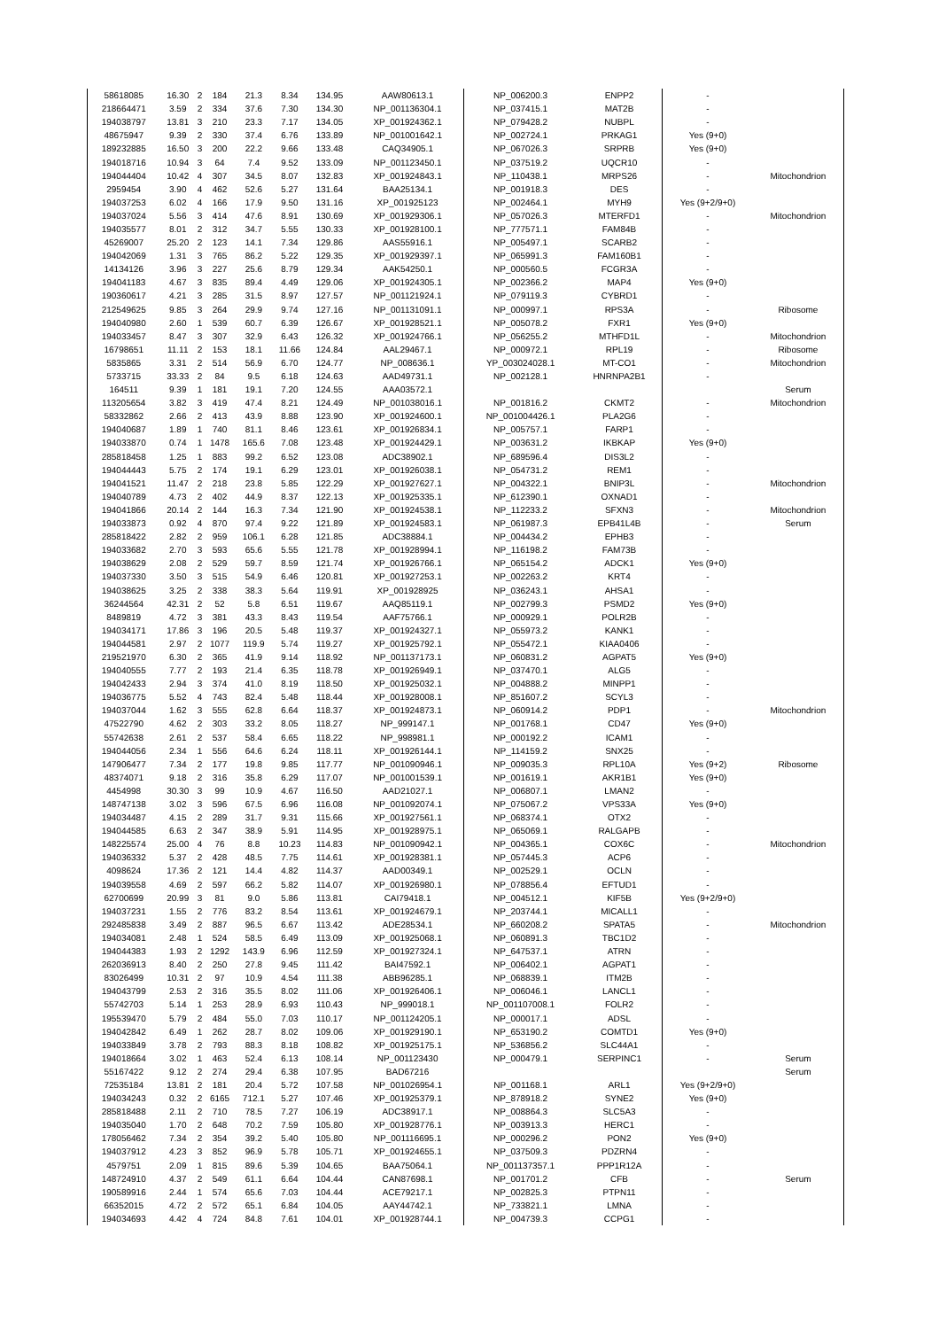| 58618085 | 16.30 | 2 | 184 | 21.3 | 8.34 | 134.95 | AAW80613.1 | NP_006200.3 | ENPP2 | - | |
| 218664471 | 3.59 | 2 | 334 | 37.6 | 7.30 | 134.30 | NP_001136304.1 | NP_037415.1 | MAT2B | - | |
| 194038797 | 13.81 | 3 | 210 | 23.3 | 7.17 | 134.05 | XP_001924362.1 | NP_079428.2 | NUBPL | - | |
| 48675947 | 9.39 | 2 | 330 | 37.4 | 6.76 | 133.89 | NP_001001642.1 | NP_002724.1 | PRKAG1 | Yes (9+0) | |
| 189232885 | 16.50 | 3 | 200 | 22.2 | 9.66 | 133.48 | CAQ34905.1 | NP_067026.3 | SRPRB | Yes (9+0) | |
| 194018716 | 10.94 | 3 | 64 | 7.4 | 9.52 | 133.09 | NP_001123450.1 | NP_037519.2 | UQCR10 | - | |
| 194044404 | 10.42 | 4 | 307 | 34.5 | 8.07 | 132.83 | XP_001924843.1 | NP_110438.1 | MRPS26 | - | Mitochondrion |
| 2959454 | 3.90 | 4 | 462 | 52.6 | 5.27 | 131.64 | BAA25134.1 | NP_001918.3 | DES | - | |
| 194037253 | 6.02 | 4 | 166 | 17.9 | 9.50 | 131.16 | XP_001925123 | NP_002464.1 | MYH9 | Yes (9+2/9+0) | |
| 194037024 | 5.56 | 3 | 414 | 47.6 | 8.91 | 130.69 | XP_001929306.1 | NP_057026.3 | MTERFD1 | - | Mitochondrion |
| 194035577 | 8.01 | 2 | 312 | 34.7 | 5.55 | 130.33 | XP_001928100.1 | NP_777571.1 | FAM84B | - | |
| 45269007 | 25.20 | 2 | 123 | 14.1 | 7.34 | 129.86 | AAS55916.1 | NP_005497.1 | SCARB2 | - | |
| 194042069 | 1.31 | 3 | 765 | 86.2 | 5.22 | 129.35 | XP_001929397.1 | NP_065991.3 | FAM160B1 | - | |
| 14134126 | 3.96 | 3 | 227 | 25.6 | 8.79 | 129.34 | AAK54250.1 | NP_000560.5 | FCGR3A | - | |
| 194041183 | 4.67 | 3 | 835 | 89.4 | 4.49 | 129.06 | XP_001924305.1 | NP_002366.2 | MAP4 | Yes (9+0) | |
| 190360617 | 4.21 | 3 | 285 | 31.5 | 8.97 | 127.57 | NP_001121924.1 | NP_079119.3 | CYBRD1 | - | |
| 212549625 | 9.85 | 3 | 264 | 29.9 | 9.74 | 127.16 | NP_001131091.1 | NP_000997.1 | RPS3A | - | Ribosome |
| 194040980 | 2.60 | 1 | 539 | 60.7 | 6.39 | 126.67 | XP_001928521.1 | NP_005078.2 | FXR1 | Yes (9+0) | |
| 194033457 | 8.47 | 3 | 307 | 32.9 | 6.43 | 126.32 | XP_001924766.1 | NP_056255.2 | MTHFD1L | - | Mitochondrion |
| 16798651 | 11.11 | 2 | 153 | 18.1 | 11.66 | 124.84 | AAL29467.1 | NP_000972.1 | RPL19 | - | Ribosome |
| 5835865 | 3.31 | 2 | 514 | 56.9 | 6.70 | 124.77 | NP_008636.1 | YP_003024028.1 | MT-CO1 | - | Mitochondrion |
| 5733715 | 33.33 | 2 | 84 | 9.5 | 6.18 | 124.63 | AAD49731.1 | NP_002128.1 | HNRNPA2B1 | - | |
| 164511 | 9.39 | 1 | 181 | 19.1 | 7.20 | 124.55 | AAA03572.1 | | | | Serum |
| 113205654 | 3.82 | 3 | 419 | 47.4 | 8.21 | 124.49 | NP_001038016.1 | NP_001816.2 | CKMT2 | - | Mitochondrion |
| 58332862 | 2.66 | 2 | 413 | 43.9 | 8.88 | 123.90 | XP_001924600.1 | NP_001004426.1 | PLA2G6 | - | |
| 194040687 | 1.89 | 1 | 740 | 81.1 | 8.46 | 123.61 | XP_001926834.1 | NP_005757.1 | FARP1 | - | |
| 194033870 | 0.74 | 1 | 1478 | 165.6 | 7.08 | 123.48 | XP_001924429.1 | NP_003631.2 | IKBKAP | Yes (9+0) | |
| 285818458 | 1.25 | 1 | 883 | 99.2 | 6.52 | 123.08 | ADC38902.1 | NP_689596.4 | DIS3L2 | - | |
| 194044443 | 5.75 | 2 | 174 | 19.1 | 6.29 | 123.01 | XP_001926038.1 | NP_054731.2 | REM1 | - | |
| 194041521 | 11.47 | 2 | 218 | 23.8 | 5.85 | 122.29 | XP_001927627.1 | NP_004322.1 | BNIP3L | - | Mitochondrion |
| 194040789 | 4.73 | 2 | 402 | 44.9 | 8.37 | 122.13 | XP_001925335.1 | NP_612390.1 | OXNAD1 | - | |
| 194041866 | 20.14 | 2 | 144 | 16.3 | 7.34 | 121.90 | XP_001924538.1 | NP_112233.2 | SFXN3 | - | Mitochondrion |
| 194033873 | 0.92 | 4 | 870 | 97.4 | 9.22 | 121.89 | XP_001924583.1 | NP_061987.3 | EPB41L4B | - | Serum |
| 285818422 | 2.82 | 2 | 959 | 106.1 | 6.28 | 121.85 | ADC38884.1 | NP_004434.2 | EPHB3 | - | |
| 194033682 | 2.70 | 3 | 593 | 65.6 | 5.55 | 121.78 | XP_001928994.1 | NP_116198.2 | FAM73B | - | |
| 194038629 | 2.08 | 2 | 529 | 59.7 | 8.59 | 121.74 | XP_001926766.1 | NP_065154.2 | ADCK1 | Yes (9+0) | |
| 194037330 | 3.50 | 3 | 515 | 54.9 | 6.46 | 120.81 | XP_001927253.1 | NP_002263.2 | KRT4 | - | |
| 194038625 | 3.25 | 2 | 338 | 38.3 | 5.64 | 119.91 | XP_001928925 | NP_036243.1 | AHSA1 | - | |
| 36244564 | 42.31 | 2 | 52 | 5.8 | 6.51 | 119.67 | AAQ85119.1 | NP_002799.3 | PSMD2 | Yes (9+0) | |
| 8489819 | 4.72 | 3 | 381 | 43.3 | 8.43 | 119.54 | AAF75766.1 | NP_000929.1 | POLR2B | - | |
| 194034171 | 17.86 | 3 | 196 | 20.5 | 5.48 | 119.37 | XP_001924327.1 | NP_055973.2 | KANK1 | - | |
| 194044581 | 2.97 | 2 | 1077 | 119.9 | 5.74 | 119.27 | XP_001925792.1 | NP_055472.1 | KIAA0406 | - | |
| 219521970 | 6.30 | 2 | 365 | 41.9 | 9.14 | 118.92 | NP_001137173.1 | NP_060831.2 | AGPAT5 | Yes (9+0) | |
| 194040555 | 7.77 | 2 | 193 | 21.4 | 6.35 | 118.78 | XP_001926949.1 | NP_037470.1 | ALG5 | - | |
| 194042433 | 2.94 | 3 | 374 | 41.0 | 8.19 | 118.50 | XP_001925032.1 | NP_004888.2 | MINPP1 | - | |
| 194036775 | 5.52 | 4 | 743 | 82.4 | 5.48 | 118.44 | XP_001928008.1 | NP_851607.2 | SCYL3 | - | |
| 194037044 | 1.62 | 3 | 555 | 62.8 | 6.64 | 118.37 | XP_001924873.1 | NP_060914.2 | PDP1 | - | Mitochondrion |
| 47522790 | 4.62 | 2 | 303 | 33.2 | 8.05 | 118.27 | NP_999147.1 | NP_001768.1 | CD47 | Yes (9+0) | |
| 55742638 | 2.61 | 2 | 537 | 58.4 | 6.65 | 118.22 | NP_998981.1 | NP_000192.2 | ICAM1 | - | |
| 194044056 | 2.34 | 1 | 556 | 64.6 | 6.24 | 118.11 | XP_001926144.1 | NP_114159.2 | SNX25 | - | |
| 147906477 | 7.34 | 2 | 177 | 19.8 | 9.85 | 117.77 | NP_001090946.1 | NP_009035.3 | RPL10A | Yes (9+2) | Ribosome |
| 48374071 | 9.18 | 2 | 316 | 35.8 | 6.29 | 117.07 | NP_001001539.1 | NP_001619.1 | AKR1B1 | Yes (9+0) | |
| 4454998 | 30.30 | 3 | 99 | 10.9 | 4.67 | 116.50 | AAD21027.1 | NP_006807.1 | LMAN2 | - | |
| 148747138 | 3.02 | 3 | 596 | 67.5 | 6.96 | 116.08 | NP_001092074.1 | NP_075067.2 | VPS33A | Yes (9+0) | |
| 194034487 | 4.15 | 2 | 289 | 31.7 | 9.31 | 115.66 | XP_001927561.1 | NP_068374.1 | OTX2 | - | |
| 194044585 | 6.63 | 2 | 347 | 38.9 | 5.91 | 114.95 | XP_001928975.1 | NP_065069.1 | RALGAPB | - | |
| 148225574 | 25.00 | 4 | 76 | 8.8 | 10.23 | 114.83 | NP_001090942.1 | NP_004365.1 | COX6C | - | Mitochondrion |
| 194036332 | 5.37 | 2 | 428 | 48.5 | 7.75 | 114.61 | XP_001928381.1 | NP_057445.3 | ACP6 | - | |
| 4098624 | 17.36 | 2 | 121 | 14.4 | 4.82 | 114.37 | AAD00349.1 | NP_002529.1 | OCLN | - | |
| 194039558 | 4.69 | 2 | 597 | 66.2 | 5.82 | 114.07 | XP_001926980.1 | NP_078856.4 | EFTUD1 | - | |
| 62700699 | 20.99 | 3 | 81 | 9.0 | 5.86 | 113.81 | CAI79418.1 | NP_004512.1 | KIF5B | Yes (9+2/9+0) | |
| 194037231 | 1.55 | 2 | 776 | 83.2 | 8.54 | 113.61 | XP_001924679.1 | NP_203744.1 | MICALL1 | - | |
| 292485838 | 3.49 | 2 | 887 | 96.5 | 6.67 | 113.42 | ADE28534.1 | NP_660208.2 | SPATA5 | - | Mitochondrion |
| 194034081 | 2.48 | 1 | 524 | 58.5 | 6.49 | 113.09 | XP_001925068.1 | NP_060891.3 | TBC1D2 | - | |
| 194044383 | 1.93 | 2 | 1292 | 143.9 | 6.96 | 112.59 | XP_001927324.1 | NP_647537.1 | ATRN | - | |
| 262036913 | 8.40 | 2 | 250 | 27.8 | 9.45 | 111.42 | BAI47592.1 | NP_006402.1 | AGPAT1 | - | |
| 83026499 | 10.31 | 2 | 97 | 10.9 | 4.54 | 111.38 | ABB96285.1 | NP_068839.1 | ITM2B | - | |
| 194043799 | 2.53 | 2 | 316 | 35.5 | 8.02 | 111.06 | XP_001926406.1 | NP_006046.1 | LANCL1 | - | |
| 55742703 | 5.14 | 1 | 253 | 28.9 | 6.93 | 110.43 | NP_999018.1 | NP_001107008.1 | FOLR2 | - | |
| 195539470 | 5.79 | 2 | 484 | 55.0 | 7.03 | 110.17 | NP_001124205.1 | NP_000017.1 | ADSL | - | |
| 194042842 | 6.49 | 1 | 262 | 28.7 | 8.02 | 109.06 | XP_001929190.1 | NP_653190.2 | COMTD1 | Yes (9+0) | |
| 194033849 | 3.78 | 2 | 793 | 88.3 | 8.18 | 108.82 | XP_001925175.1 | NP_536856.2 | SLC44A1 | - | |
| 194018664 | 3.02 | 1 | 463 | 52.4 | 6.13 | 108.14 | NP_001123430 | NP_000479.1 | SERPINC1 | - | Serum |
| 55167422 | 9.12 | 2 | 274 | 29.4 | 6.38 | 107.95 | BAD67216 | | | | Serum |
| 72535184 | 13.81 | 2 | 181 | 20.4 | 5.72 | 107.58 | NP_001026954.1 | NP_001168.1 | ARL1 | Yes (9+2/9+0) | |
| 194034243 | 0.32 | 2 | 6165 | 712.1 | 5.27 | 107.46 | XP_001925379.1 | NP_878918.2 | SYNE2 | Yes (9+0) | |
| 285818488 | 2.11 | 2 | 710 | 78.5 | 7.27 | 106.19 | ADC38917.1 | NP_008864.3 | SLC5A3 | - | |
| 194035040 | 1.70 | 2 | 648 | 70.2 | 7.59 | 105.80 | XP_001928776.1 | NP_003913.3 | HERC1 | - | |
| 178056462 | 7.34 | 2 | 354 | 39.2 | 5.40 | 105.80 | NP_001116695.1 | NP_000296.2 | PON2 | Yes (9+0) | |
| 194037912 | 4.23 | 3 | 852 | 96.9 | 5.78 | 105.71 | XP_001924655.1 | NP_037509.3 | PDZRN4 | - | |
| 4579751 | 2.09 | 1 | 815 | 89.6 | 5.39 | 104.65 | BAA75064.1 | NP_001137357.1 | PPP1R12A | - | |
| 148724910 | 4.37 | 2 | 549 | 61.1 | 6.64 | 104.44 | CAN87698.1 | NP_001701.2 | CFB | - | Serum |
| 190589916 | 2.44 | 1 | 574 | 65.6 | 7.03 | 104.44 | ACE79217.1 | NP_002825.3 | PTPN11 | - | |
| 66352015 | 4.72 | 2 | 572 | 65.1 | 6.84 | 104.05 | AAY44742.1 | NP_733821.1 | LMNA | - | |
| 194034693 | 4.42 | 4 | 724 | 84.8 | 7.61 | 104.01 | XP_001928744.1 | NP_004739.3 | CCPG1 | - | |